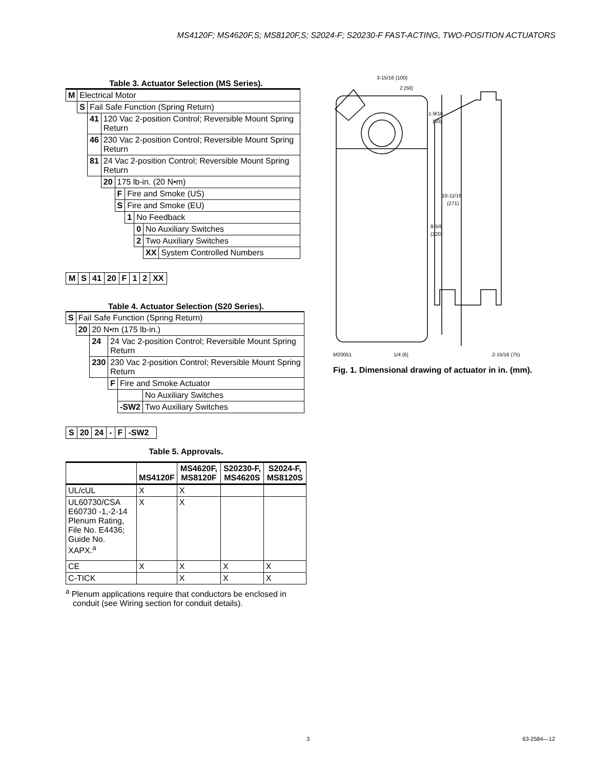MS4120F; MS4620F,S; MS8120F,S; S2024-F; S20230-F FAST-ACTING, TWO-POSITION ACTUATORS
Table 3. Actuator Selection (MS Series).
| M | Electrical Motor | | | | | | | |
| | S | Fail Safe Function (Spring Return) | | | | | | |
| | | 41 | 120 Vac 2-position Control; Reversible Mount Spring Return | | | | | |
| | | 46 | 230 Vac 2-position Control; Reversible Mount Spring Return | | | | | |
| | | 81 | 24 Vac 2-position Control; Reversible Mount Spring Return | | | | | |
| | | | 20 | 175 lb-in. (20 N•m) | | | | |
| | | | | F | Fire and Smoke (US) | | | |
| | | | | S | Fire and Smoke (EU) | | | |
| | | | | | 1 | No Feedback | | |
| | | | | | | 0 | No Auxiliary Switches | |
| | | | | | | 2 | Two Auxiliary Switches | |
| | | | | | | | XX | System Controlled Numbers |
| M | S | 41 | 20 | F | 1 | 2 | XX |
Table 4. Actuator Selection (S20 Series).
| S | Fail Safe Function (Spring Return) | | | | |
| | 20 | 20 N•m (175 lb-in.) | | | |
| | | 24 | 24 Vac 2-position Control; Reversible Mount Spring Return | | |
| | | 230 | 230 Vac 2-position Control; Reversible Mount Spring Return | | |
| | | | F | Fire and Smoke Actuator | |
| | | | | | No Auxiliary Switches |
| | | | | -SW2 | Two Auxiliary Switches |
| S | 20 | 24 | - | F | -SW2 |
Table 5. Approvals.
| | MS4120F | MS4620F, MS8120F | S20230-F, MS4620S | S2024-F, MS8120S |
| --- | --- | --- | --- | --- |
| UL/cUL | X | X | | |
| UL60730/CSA E60730 -1,-2-14 Plenum Rating, File No. E4436; Guide No. XAPX.<sup>a</sup> | X | X | | |
| CE | X | X | X | X |
| C-TICK | | X | X | X |
<sup>a</sup> Plenum applications require that conductors be enclosed in conduit (see Wiring section for conduit details).
3-15/16 (100)
2 (50)
1-9/16
(40)
10-11/16
(271)
8-5/8
(220)
M20051
1/4 (6)
2-15/16 (75)
Fig. 1. Dimensional drawing of actuator in in. (mm).
3 63-2584—12